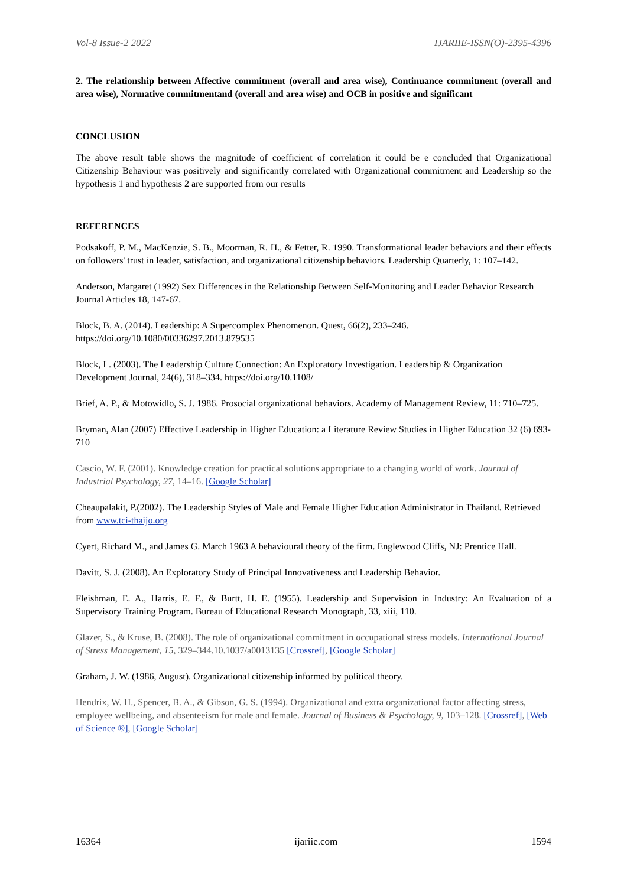Vol-8 Issue-2 2022 IJARIIE-ISSN(O)-2395-4396
2. The relationship between Affective commitment (overall and area wise), Continuance commitment (overall and area wise), Normative commitmentand (overall and area wise) and OCB in positive and significant
CONCLUSION
The above result table shows the magnitude of coefficient of correlation it could be e concluded that Organizational Citizenship Behaviour was positively and significantly correlated with Organizational commitment and Leadership so the hypothesis 1 and hypothesis 2 are supported from our results
REFERENCES
Podsakoff, P. M., MacKenzie, S. B., Moorman, R. H., & Fetter, R. 1990. Transformational leader behaviors and their effects on followers' trust in leader, satisfaction, and organizational citizenship behaviors. Leadership Quarterly, 1: 107–142.
Anderson, Margaret (1992) Sex Differences in the Relationship Between Self-Monitoring and Leader Behavior Research Journal Articles 18, 147-67.
Block, B. A. (2014). Leadership: A Supercomplex Phenomenon. Quest, 66(2), 233–246. https://doi.org/10.1080/00336297.2013.879535
Block, L. (2003). The Leadership Culture Connection: An Exploratory Investigation. Leadership & Organization Development Journal, 24(6), 318–334. https://doi.org/10.1108/
Brief, A. P., & Motowidlo, S. J. 1986. Prosocial organizational behaviors. Academy of Management Review, 11: 710–725.
Bryman, Alan (2007) Effective Leadership in Higher Education: a Literature Review Studies in Higher Education 32 (6) 693-710
Cascio, W. F. (2001). Knowledge creation for practical solutions appropriate to a changing world of work. Journal of Industrial Psychology, 27, 14–16. [Google Scholar]
Cheaupalakit, P.(2002). The Leadership Styles of Male and Female Higher Education Administrator in Thailand. Retrieved from www.tci-thaijo.org
Cyert, Richard M., and James G. March 1963 A behavioural theory of the firm. Englewood Cliffs, NJ: Prentice Hall.
Davitt, S. J. (2008). An Exploratory Study of Principal Innovativeness and Leadership Behavior.
Fleishman, E. A., Harris, E. F., & Burtt, H. E. (1955). Leadership and Supervision in Industry: An Evaluation of a Supervisory Training Program. Bureau of Educational Research Monograph, 33, xiii, 110.
Glazer, S., & Kruse, B. (2008). The role of organizational commitment in occupational stress models. International Journal of Stress Management, 15, 329–344.10.1037/a0013135 [Crossref], [Google Scholar]
Graham, J. W. (1986, August). Organizational citizenship informed by political theory.
Hendrix, W. H., Spencer, B. A., & Gibson, G. S. (1994). Organizational and extra organizational factor affecting stress, employee wellbeing, and absenteeism for male and female. Journal of Business & Psychology, 9, 103–128. [Crossref], [Web of Science ®], [Google Scholar]
16364 ijariie.com 1594